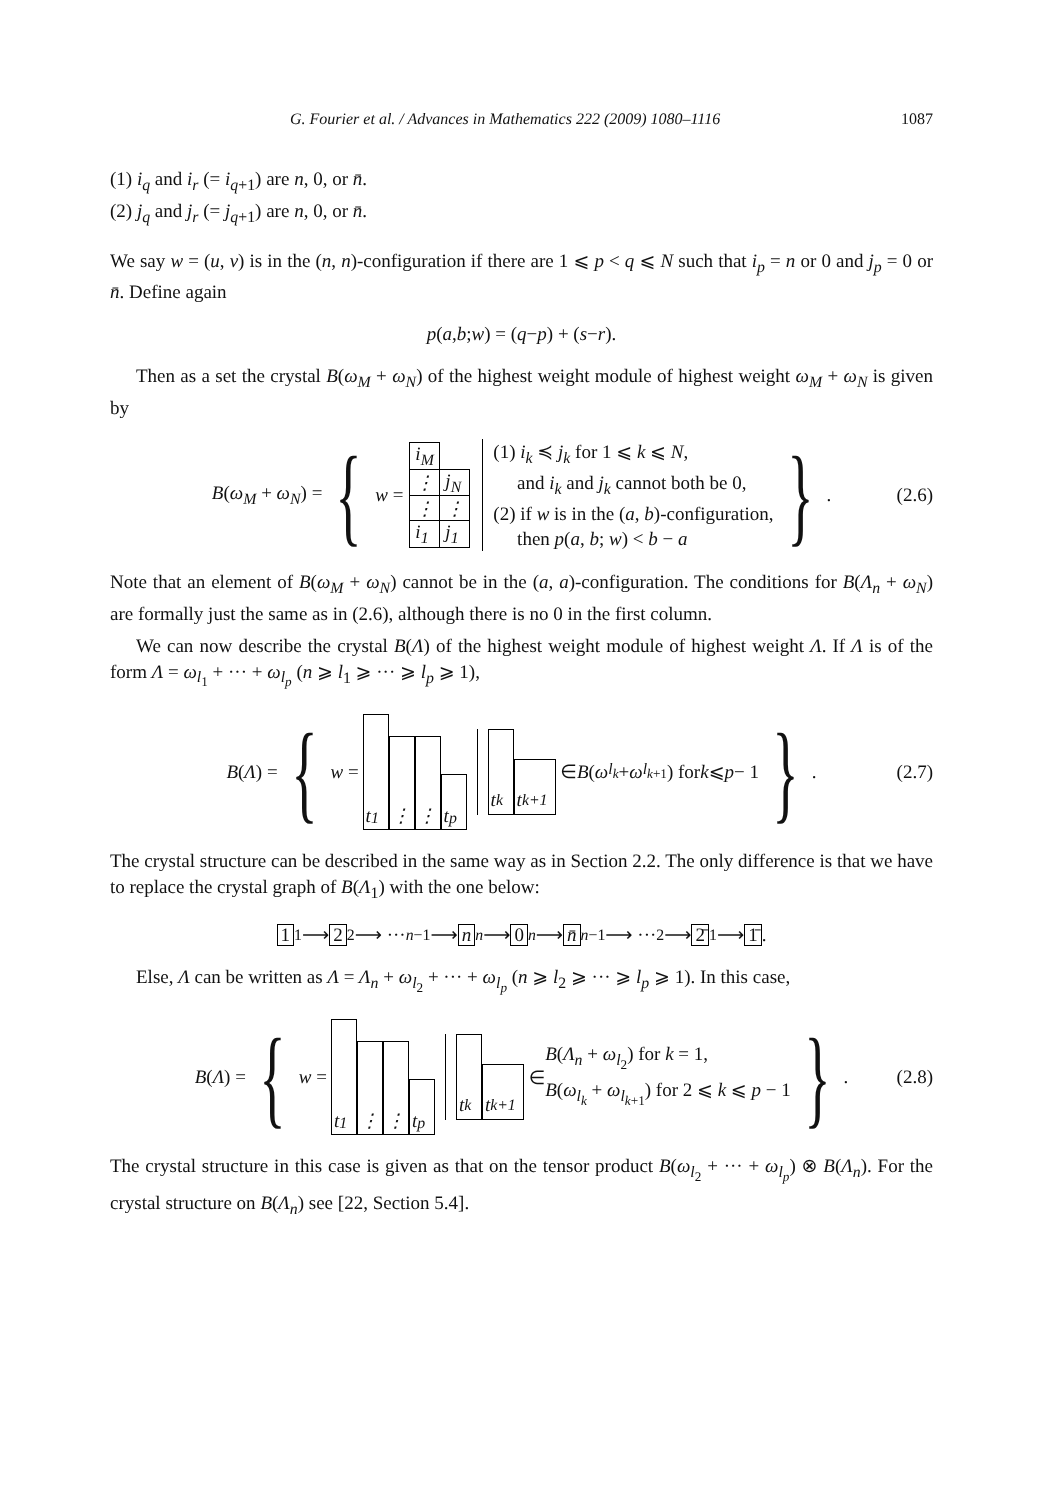G. Fourier et al. / Advances in Mathematics 222 (2009) 1080–1116 1087
(1) i<sub>q</sub> and i<sub>r</sub> (= i<sub>q+1</sub>) are n, 0, or n̄.
(2) j<sub>q</sub> and j<sub>r</sub> (= j<sub>q+1</sub>) are n, 0, or n̄.
We say w = (u, v) is in the (n, n)-configuration if there are 1 ⩽ p < q ⩽ N such that i<sub>p</sub> = n or 0 and j<sub>p</sub> = 0 or n̄. Define again
p (a, b; w) = (q − p) + (s − r).
Then as a set the crystal B(ω<sub>M</sub> + ω<sub>N</sub>) of the highest weight module of highest weight ω<sub>M</sub> + ω<sub>N</sub> is given by
B(ω<sub>M</sub> + ω<sub>N</sub>) = { w =
| i<sub>M</sub> | |
| ⋮ | j<sub>N</sub> |
| ⋮ | ⋮ |
| i<sub>1</sub> | j<sub>1</sub> |
(1) i<sub>k</sub> ≼ j<sub>k</sub> for 1 ⩽ k ⩽ N,
and i<sub>k</sub> and j<sub>k</sub> cannot both be 0,
(2) if w is in the (a, b)-configuration,
then p(a, b; w) < b − a
}. (2.6)
Note that an element of B(ω<sub>M</sub> + ω<sub>N</sub>) cannot be in the (a, a)-configuration. The conditions for B(Λ<sub>n</sub> + ω<sub>N</sub>) are formally just the same as in (2.6), although there is no 0 in the first column.
We can now describe the crystal B(Λ) of the highest weight module of highest weight Λ. If Λ is of the form Λ = ω<sub>l<sub>1</sub></sub> + ··· + ω<sub>l<sub>p</sub></sub> (n ⩾ l<sub>1</sub> ⩾ ··· ⩾ l<sub>p</sub> ⩾ 1),
B(Λ) = { w =
t<sub>1</sub>
⋮
⋮
t<sub>p</sub>
t<sub>k</sub>
t<sub>k+1</sub>
∈ B (ω<sub>l<sub>k</sub></sub> + ω<sub>l<sub>k+1</sub></sub>) for k ⩽ p − 1 }. (2.7)
The crystal structure can be described in the same way as in Section 2.2. The only difference is that we have to replace the crystal graph of B(Λ<sub>1</sub>) with the one below:
1 <sup>1</sup>⟶ 2 <sup>2</sup>⟶ ··· <sup>n−1</sup>⟶ n <sup>n</sup> ⟶ 0 <sup>n</sup> ⟶ n̄ <sup>n−1</sup>⟶ ··· <sup>2</sup>⟶ 2̄ <sup>1</sup>⟶ 1̄.
Else, Λ can be written as Λ = Λ<sub>n</sub> + ω<sub>l<sub>2</sub></sub> + ··· + ω<sub>l<sub>p</sub></sub> (n ⩾ l<sub>2</sub> ⩾ ··· ⩾ l<sub>p</sub> ⩾ 1). In this case,
B(Λ) = { w =
t<sub>1</sub>
⋮
⋮
t<sub>p</sub>
t<sub>k</sub>
t<sub>k+1</sub>
∈ B(Λ<sub>n</sub> + ω<sub>l<sub>2</sub></sub>) for k = 1,
B(ω<sub>l<sub>k</sub></sub> + ω<sub>l<sub>k+1</sub></sub>) for 2 ⩽ k ⩽ p − 1 }. (2.8)
The crystal structure in this case is given as that on the tensor product B(ω<sub>l<sub>2</sub></sub> + ··· + ω<sub>l<sub>p</sub></sub>) ⊗ B(Λ<sub>n</sub>). For the crystal structure on B(Λ<sub>n</sub>) see [22, Section 5.4].